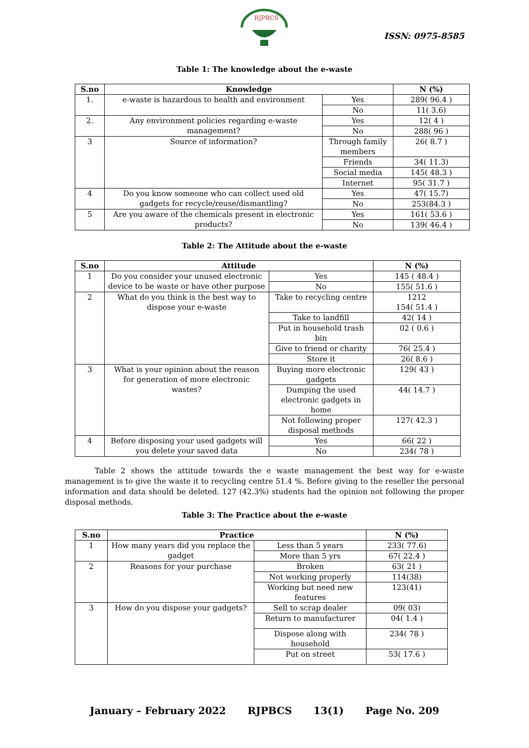RJPBCS
ISSN: 0975-8585
Table 1: The knowledge about the e-waste
| S.no | Knowledge | | N (%) |
| --- | --- | --- | --- |
| 1. | e-waste is hazardous to health and environment | Yes | 289( 96.4 ) |
| | | No | 11( 3.6) |
| 2. | Any environment policies regarding e-waste management? | Yes | 12( 4 ) |
| | | No | 288( 96 ) |
| 3 | Source of information? | Through family members | 26( 8.7 ) |
| | | Friends | 34( 11.3) |
| | | Social media | 145( 48.3 ) |
| | | Internet | 95( 31.7 ) |
| 4 | Do you know someone who can collect used old gadgets for recycle/reuse/dismantling? | Yes | 47( 15.7) |
| | | No | 253(84.3 ) |
| 5 | Are you aware of the chemicals present in electronic products? | Yes | 161( 53.6 ) |
| | | No | 139( 46.4 ) |
Table 2: The Attitude about the e-waste
| S.no | Attitude | | N (%) |
| --- | --- | --- | --- |
| 1 | Do you consider your unused electronic device to be waste or have other purpose | Yes | 145 ( 48.4 ) |
| | | No | 155( 51.6 ) |
| 2 | What do you think is the best way to dispose your e-waste | Take to recycling centre | 1212 154( 51.4 ) |
| | | Take to landfill | 42( 14 ) |
| | | Put in household trash bin | 02 ( 0.6 ) |
| | | Give to friend or charity | 76( 25.4 ) |
| | | Store it | 26( 8.6 ) |
| 3 | What is your opinion about the reason for generation of more electronic wastes? | Buying more electronic gadgets | 129( 43 ) |
| | | Dumping the used electronic gadgets in home | 44( 14.7 ) |
| | | Not following proper disposal methods | 127( 42.3 ) |
| 4 | Before disposing your used gadgets will you delete your saved data | Yes | 66( 22 ) |
| | | No | 234( 78 ) |
Table 2 shows the attitude towards the e waste management the best way for e-waste management is to give the waste it to recycling centre 51.4 %. Before giving to the reseller the personal information and data should be deleted. 127 (42.3%) students had the opinion not following the proper disposal methods.
Table 3: The Practice about the e-waste
| S.no | Practice | | N (%) |
| --- | --- | --- | --- |
| 1 | How many years did you replace the gadget | Less than 5 years | 233( 77.6) |
| | | More than 5 yrs | 67( 22.4 ) |
| 2 | Reasons for your purchase | Broken | 63( 21 ) |
| | | Not working properly | 114(38) |
| | | Working but need new features | 123(41) |
| 3 | How do you dispose your gadgets? | Sell to scrap dealer | 09( 03) |
| | | Return to manufacturer | 04( 1.4 ) |
| | | Dispose along with household | 234( 78 ) |
| | | Put on street | 53( 17.6 ) |
January – February 2022 RJPBCS 13(1) Page No. 209